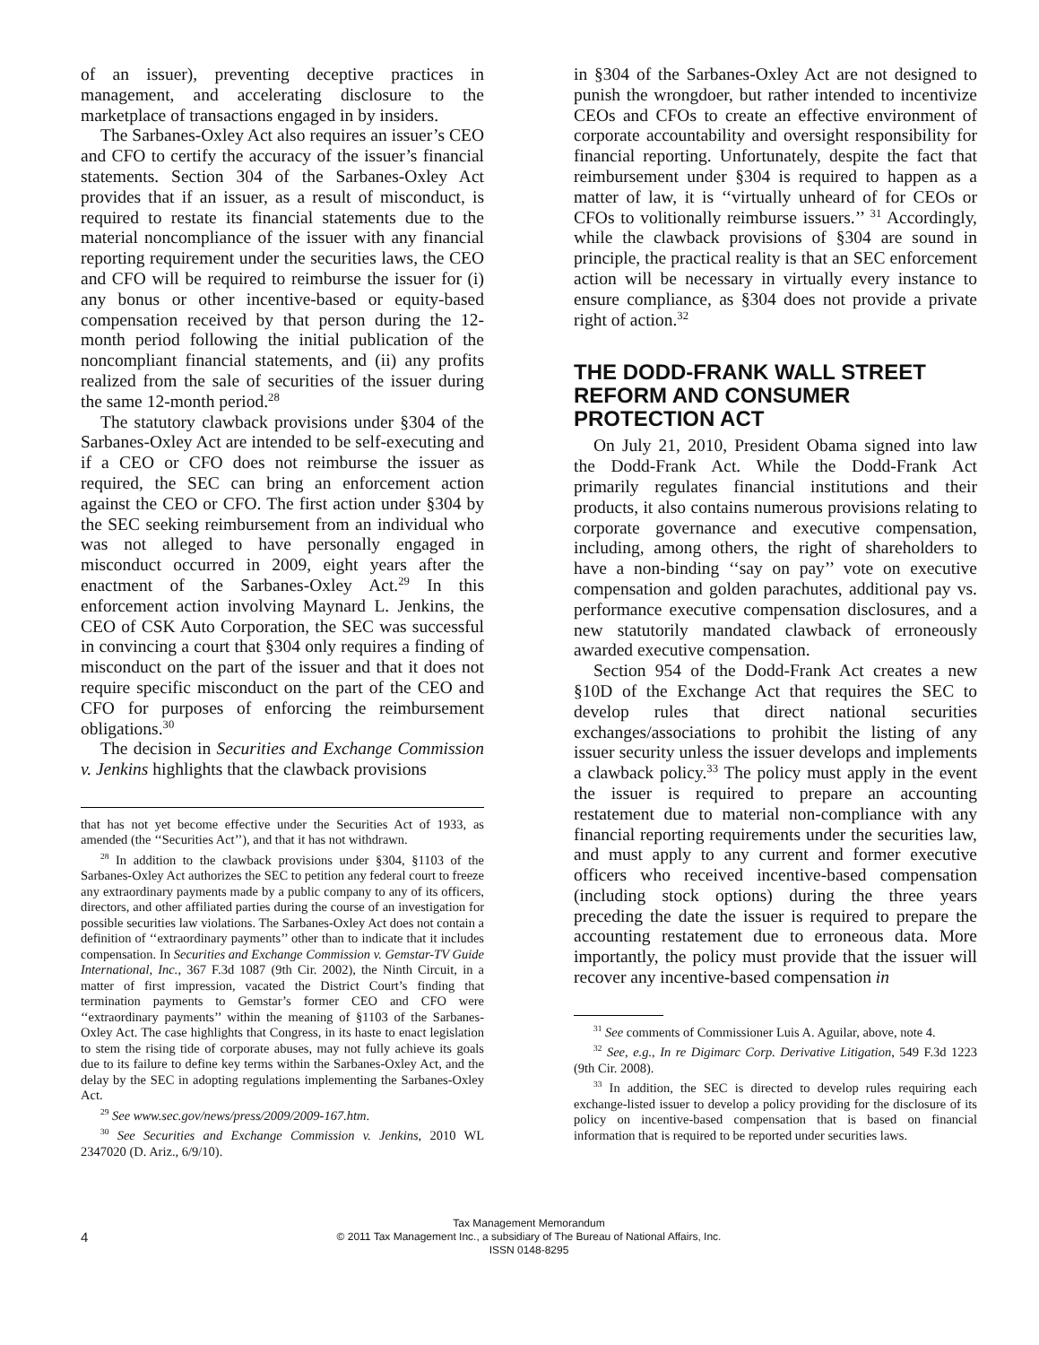of an issuer), preventing deceptive practices in management, and accelerating disclosure to the marketplace of transactions engaged in by insiders.
The Sarbanes-Oxley Act also requires an issuer’s CEO and CFO to certify the accuracy of the issuer’s financial statements. Section 304 of the Sarbanes-Oxley Act provides that if an issuer, as a result of misconduct, is required to restate its financial statements due to the material noncompliance of the issuer with any financial reporting requirement under the securities laws, the CEO and CFO will be required to reimburse the issuer for (i) any bonus or other incentive-based or equity-based compensation received by that person during the 12-month period following the initial publication of the noncompliant financial statements, and (ii) any profits realized from the sale of securities of the issuer during the same 12-month period.<sup>28</sup>
The statutory clawback provisions under §304 of the Sarbanes-Oxley Act are intended to be self-executing and if a CEO or CFO does not reimburse the issuer as required, the SEC can bring an enforcement action against the CEO or CFO. The first action under §304 by the SEC seeking reimbursement from an individual who was not alleged to have personally engaged in misconduct occurred in 2009, eight years after the enactment of the Sarbanes-Oxley Act.<sup>29</sup> In this enforcement action involving Maynard L. Jenkins, the CEO of CSK Auto Corporation, the SEC was successful in convincing a court that §304 only requires a finding of misconduct on the part of the issuer and that it does not require specific misconduct on the part of the CEO and CFO for purposes of enforcing the reimbursement obligations.<sup>30</sup>
The decision in Securities and Exchange Commission v. Jenkins highlights that the clawback provisions
that has not yet become effective under the Securities Act of 1933, as amended (the ‘‘Securities Act’’), and that it has not withdrawn.
<sup>28</sup> In addition to the clawback provisions under §304, §1103 of the Sarbanes-Oxley Act authorizes the SEC to petition any federal court to freeze any extraordinary payments made by a public company to any of its officers, directors, and other affiliated parties during the course of an investigation for possible securities law violations. The Sarbanes-Oxley Act does not contain a definition of ‘‘extraordinary payments’’ other than to indicate that it includes compensation. In Securities and Exchange Commission v. Gemstar-TV Guide International, Inc., 367 F.3d 1087 (9th Cir. 2002), the Ninth Circuit, in a matter of first impression, vacated the District Court’s finding that termination payments to Gemstar’s former CEO and CFO were ‘‘extraordinary payments’’ within the meaning of §1103 of the Sarbanes-Oxley Act. The case highlights that Congress, in its haste to enact legislation to stem the rising tide of corporate abuses, may not fully achieve its goals due to its failure to define key terms within the Sarbanes-Oxley Act, and the delay by the SEC in adopting regulations implementing the Sarbanes-Oxley Act.
<sup>29</sup> See www.sec.gov/news/press/2009/2009-167.htm.
<sup>30</sup> See Securities and Exchange Commission v. Jenkins, 2010 WL 2347020 (D. Ariz., 6/9/10).
in §304 of the Sarbanes-Oxley Act are not designed to punish the wrongdoer, but rather intended to incentivize CEOs and CFOs to create an effective environment of corporate accountability and oversight responsibility for financial reporting. Unfortunately, despite the fact that reimbursement under §304 is required to happen as a matter of law, it is ‘‘virtually unheard of for CEOs or CFOs to volitionally reimburse issuers.’’ <sup>31</sup> Accordingly, while the clawback provisions of §304 are sound in principle, the practical reality is that an SEC enforcement action will be necessary in virtually every instance to ensure compliance, as §304 does not provide a private right of action.<sup>32</sup>
THE DODD-FRANK WALL STREET REFORM AND CONSUMER PROTECTION ACT
On July 21, 2010, President Obama signed into law the Dodd-Frank Act. While the Dodd-Frank Act primarily regulates financial institutions and their products, it also contains numerous provisions relating to corporate governance and executive compensation, including, among others, the right of shareholders to have a non-binding ‘‘say on pay’’ vote on executive compensation and golden parachutes, additional pay vs. performance executive compensation disclosures, and a new statutorily mandated clawback of erroneously awarded executive compensation.
Section 954 of the Dodd-Frank Act creates a new §10D of the Exchange Act that requires the SEC to develop rules that direct national securities exchanges/associations to prohibit the listing of any issuer security unless the issuer develops and implements a clawback policy.<sup>33</sup> The policy must apply in the event the issuer is required to prepare an accounting restatement due to material non-compliance with any financial reporting requirements under the securities law, and must apply to any current and former executive officers who received incentive-based compensation (including stock options) during the three years preceding the date the issuer is required to prepare the accounting restatement due to erroneous data. More importantly, the policy must provide that the issuer will recover any incentive-based compensation in
<sup>31</sup> See comments of Commissioner Luis A. Aguilar, above, note 4.
<sup>32</sup> See, e.g., In re Digimarc Corp. Derivative Litigation, 549 F.3d 1223 (9th Cir. 2008).
<sup>33</sup> In addition, the SEC is directed to develop rules requiring each exchange-listed issuer to develop a policy providing for the disclosure of its policy on incentive-based compensation that is based on financial information that is required to be reported under securities laws.
4
Tax Management Memorandum
© 2011 Tax Management Inc., a subsidiary of The Bureau of National Affairs, Inc.
ISSN 0148-8295